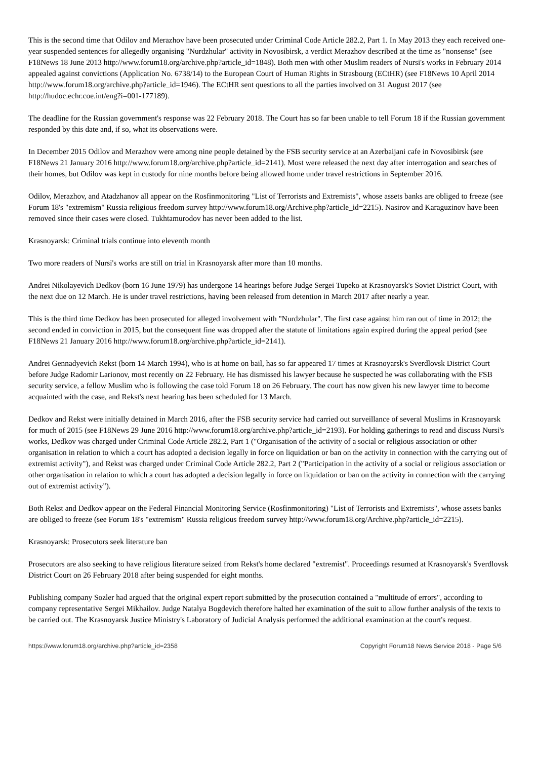This is the second time that Odilov and Merazhov have been prosecuted under Criminal Code Article 282.2, Part 1. In May 2013 they each received one-year suspended sentences for allegedly organising "Nurdzhular" activity in Novosibirsk, a verdict Merazhov described at the time as "nonsense" (see F18News 18 June 2013 http://www.forum18.org/archive.php?article_id=1848). Both men with other Muslim readers of Nursi's works in February 2014 appealed against convictions (Application No. 6738/14) to the European Court of Human Rights in Strasbourg (ECtHR) (see F18News 10 April 2014 http://www.forum18.org/archive.php?article_id=1946). The ECtHR sent questions to all the parties involved on 31 August 2017 (see http://hudoc.echr.coe.int/eng?i=001-177189).
The deadline for the Russian government's response was 22 February 2018. The Court has so far been unable to tell Forum 18 if the Russian government responded by this date and, if so, what its observations were.
In December 2015 Odilov and Merazhov were among nine people detained by the FSB security service at an Azerbaijani cafe in Novosibirsk (see F18News 21 January 2016 http://www.forum18.org/archive.php?article_id=2141). Most were released the next day after interrogation and searches of their homes, but Odilov was kept in custody for nine months before being allowed home under travel restrictions in September 2016.
Odilov, Merazhov, and Atadzhanov all appear on the Rosfinmonitoring "List of Terrorists and Extremists", whose assets banks are obliged to freeze (see Forum 18's "extremism" Russia religious freedom survey http://www.forum18.org/Archive.php?article_id=2215). Nasirov and Karaguzinov have been removed since their cases were closed. Tukhtamurodov has never been added to the list.
Krasnoyarsk: Criminal trials continue into eleventh month
Two more readers of Nursi's works are still on trial in Krasnoyarsk after more than 10 months.
Andrei Nikolayevich Dedkov (born 16 June 1979) has undergone 14 hearings before Judge Sergei Tupeko at Krasnoyarsk's Soviet District Court, with the next due on 12 March. He is under travel restrictions, having been released from detention in March 2017 after nearly a year.
This is the third time Dedkov has been prosecuted for alleged involvement with "Nurdzhular". The first case against him ran out of time in 2012; the second ended in conviction in 2015, but the consequent fine was dropped after the statute of limitations again expired during the appeal period (see F18News 21 January 2016 http://www.forum18.org/archive.php?article_id=2141).
Andrei Gennadyevich Rekst (born 14 March 1994), who is at home on bail, has so far appeared 17 times at Krasnoyarsk's Sverdlovsk District Court before Judge Radomir Larionov, most recently on 22 February. He has dismissed his lawyer because he suspected he was collaborating with the FSB security service, a fellow Muslim who is following the case told Forum 18 on 26 February. The court has now given his new lawyer time to become acquainted with the case, and Rekst's next hearing has been scheduled for 13 March.
Dedkov and Rekst were initially detained in March 2016, after the FSB security service had carried out surveillance of several Muslims in Krasnoyarsk for much of 2015 (see F18News 29 June 2016 http://www.forum18.org/archive.php?article_id=2193). For holding gatherings to read and discuss Nursi's works, Dedkov was charged under Criminal Code Article 282.2, Part 1 ("Organisation of the activity of a social or religious association or other organisation in relation to which a court has adopted a decision legally in force on liquidation or ban on the activity in connection with the carrying out of extremist activity"), and Rekst was charged under Criminal Code Article 282.2, Part 2 ("Participation in the activity of a social or religious association or other organisation in relation to which a court has adopted a decision legally in force on liquidation or ban on the activity in connection with the carrying out of extremist activity").
Both Rekst and Dedkov appear on the Federal Financial Monitoring Service (Rosfinmonitoring) "List of Terrorists and Extremists", whose assets banks are obliged to freeze (see Forum 18's "extremism" Russia religious freedom survey http://www.forum18.org/Archive.php?article_id=2215).
Krasnoyarsk: Prosecutors seek literature ban
Prosecutors are also seeking to have religious literature seized from Rekst's home declared "extremist". Proceedings resumed at Krasnoyarsk's Sverdlovsk District Court on 26 February 2018 after being suspended for eight months.
Publishing company Sozler had argued that the original expert report submitted by the prosecution contained a "multitude of errors", according to company representative Sergei Mikhailov. Judge Natalya Bogdevich therefore halted her examination of the suit to allow further analysis of the texts to be carried out. The Krasnoyarsk Justice Ministry's Laboratory of Judicial Analysis performed the additional examination at the court's request.
https://www.forum18.org/archive.php?article_id=2358 Copyright Forum18 News Service 2018 - Page 5/6